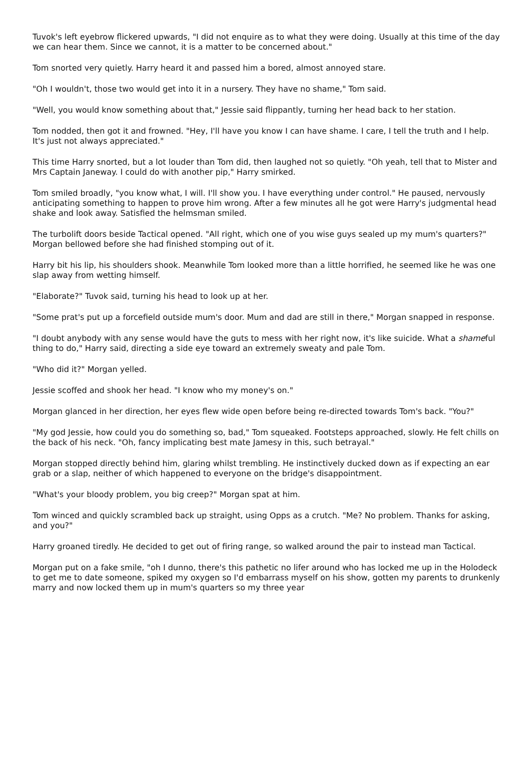Tuvok's left eyebrow flickered upwards, "I did not enquire as to what they were doing. Usually at this time of the day we can hear them. Since we cannot, it is a matter to be concerned about."
Tom snorted very quietly. Harry heard it and passed him a bored, almost annoyed stare.
"Oh I wouldn't, those two would get into it in a nursery. They have no shame," Tom said.
"Well, you would know something about that," Jessie said flippantly, turning her head back to her station.
Tom nodded, then got it and frowned. "Hey, I'll have you know I can have shame. I care, I tell the truth and I help. It's just not always appreciated."
This time Harry snorted, but a lot louder than Tom did, then laughed not so quietly. "Oh yeah, tell that to Mister and Mrs Captain Janeway. I could do with another pip," Harry smirked.
Tom smiled broadly, "you know what, I will. I'll show you. I have everything under control." He paused, nervously anticipating something to happen to prove him wrong. After a few minutes all he got were Harry's judgmental head shake and look away. Satisfied the helmsman smiled.
The turbolift doors beside Tactical opened. "All right, which one of you wise guys sealed up my mum's quarters?" Morgan bellowed before she had finished stomping out of it.
Harry bit his lip, his shoulders shook. Meanwhile Tom looked more than a little horrified, he seemed like he was one slap away from wetting himself.
"Elaborate?" Tuvok said, turning his head to look up at her.
"Some prat's put up a forcefield outside mum's door. Mum and dad are still in there," Morgan snapped in response.
"I doubt anybody with any sense would have the guts to mess with her right now, it's like suicide. What a shameful thing to do," Harry said, directing a side eye toward an extremely sweaty and pale Tom.
"Who did it?" Morgan yelled.
Jessie scoffed and shook her head. "I know who my money's on."
Morgan glanced in her direction, her eyes flew wide open before being re-directed towards Tom's back. "You?"
"My god Jessie, how could you do something so, bad," Tom squeaked. Footsteps approached, slowly. He felt chills on the back of his neck. "Oh, fancy implicating best mate Jamesy in this, such betrayal."
Morgan stopped directly behind him, glaring whilst trembling. He instinctively ducked down as if expecting an ear grab or a slap, neither of which happened to everyone on the bridge's disappointment.
"What's your bloody problem, you big creep?" Morgan spat at him.
Tom winced and quickly scrambled back up straight, using Opps as a crutch. "Me? No problem. Thanks for asking, and you?"
Harry groaned tiredly. He decided to get out of firing range, so walked around the pair to instead man Tactical.
Morgan put on a fake smile, "oh I dunno, there's this pathetic no lifer around who has locked me up in the Holodeck to get me to date someone, spiked my oxygen so I'd embarrass myself on his show, gotten my parents to drunkenly marry and now locked them up in mum's quarters so my three year